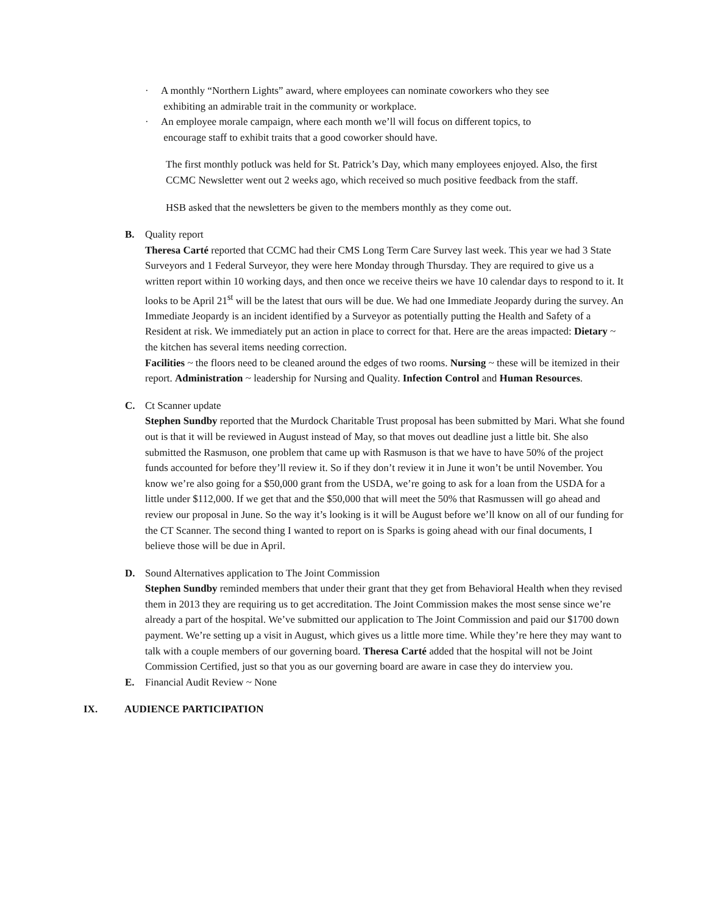· A monthly “Northern Lights” award, where employees can nominate coworkers who they see
exhibiting an admirable trait in the community or workplace.
· An employee morale campaign, where each month we’ll will focus on different topics, to
encourage staff to exhibit traits that a good coworker should have.
The first monthly potluck was held for St. Patrick’s Day, which many employees enjoyed. Also, the first CCMC Newsletter went out 2 weeks ago, which received so much positive feedback from the staff.
HSB asked that the newsletters be given to the members monthly as they come out.
B. Quality report
Theresa Carté reported that CCMC had their CMS Long Term Care Survey last week. This year we had 3 State Surveyors and 1 Federal Surveyor, they were here Monday through Thursday. They are required to give us a written report within 10 working days, and then once we receive theirs we have 10 calendar days to respond to it. It looks to be April 21<sup>st</sup> will be the latest that ours will be due. We had one Immediate Jeopardy during the survey. An Immediate Jeopardy is an incident identified by a Surveyor as potentially putting the Health and Safety of a Resident at risk. We immediately put an action in place to correct for that. Here are the areas impacted: Dietary ~ the kitchen has several items needing correction.
Facilities ~ the floors need to be cleaned around the edges of two rooms. Nursing ~ these will be itemized in their report. Administration ~ leadership for Nursing and Quality. Infection Control and Human Resources.
C. Ct Scanner update
Stephen Sundby reported that the Murdock Charitable Trust proposal has been submitted by Mari. What she found out is that it will be reviewed in August instead of May, so that moves out deadline just a little bit. She also submitted the Rasmuson, one problem that came up with Rasmuson is that we have to have 50% of the project funds accounted for before they’ll review it. So if they don’t review it in June it won’t be until November. You know we’re also going for a $50,000 grant from the USDA, we’re going to ask for a loan from the USDA for a little under $112,000. If we get that and the $50,000 that will meet the 50% that Rasmussen will go ahead and review our proposal in June. So the way it’s looking is it will be August before we’ll know on all of our funding for the CT Scanner. The second thing I wanted to report on is Sparks is going ahead with our final documents, I believe those will be due in April.
D. Sound Alternatives application to The Joint Commission
Stephen Sundby reminded members that under their grant that they get from Behavioral Health when they revised them in 2013 they are requiring us to get accreditation. The Joint Commission makes the most sense since we’re already a part of the hospital. We’ve submitted our application to The Joint Commission and paid our $1700 down payment. We’re setting up a visit in August, which gives us a little more time. While they’re here they may want to talk with a couple members of our governing board. Theresa Carté added that the hospital will not be Joint Commission Certified, just so that you as our governing board are aware in case they do interview you.
E. Financial Audit Review ~ None
IX. AUDIENCE PARTICIPATION